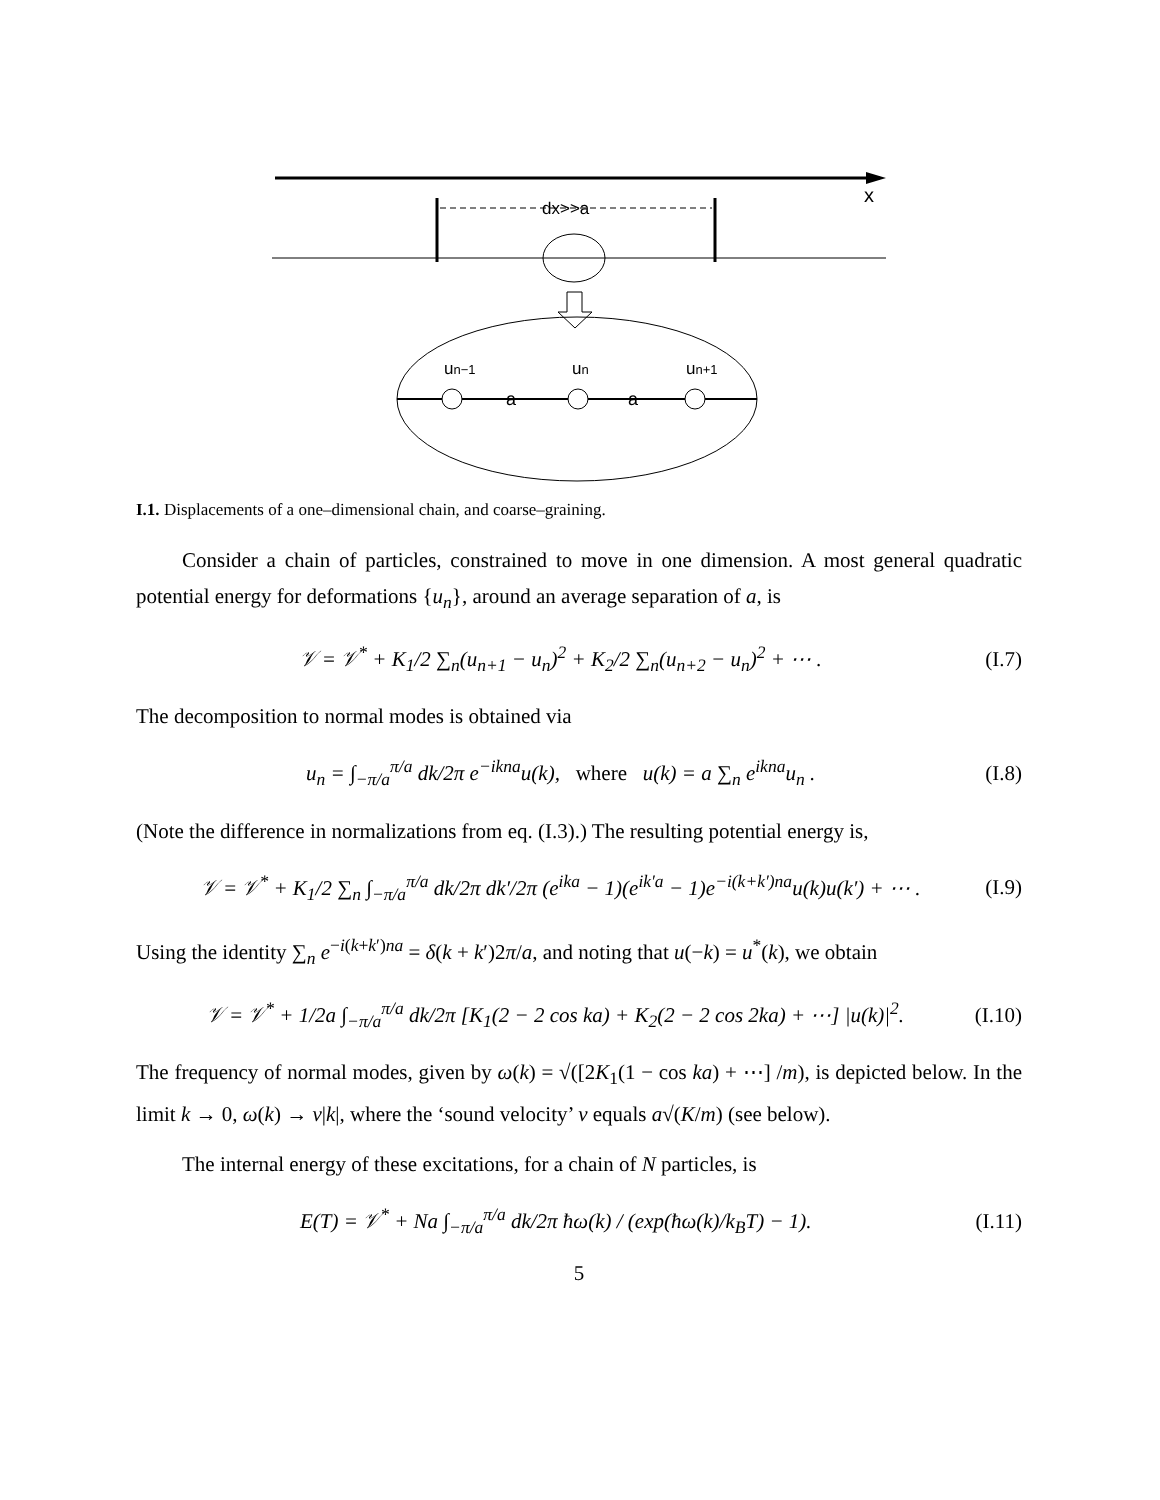x
dx>>a
a
a
un−1
un
un+1
I.1. Displacements of a one–dimensional chain, and coarse–graining.
Consider a chain of particles, constrained to move in one dimension. A most general quadratic potential energy for deformations {u<sub>n</sub>}, around an average separation of a, is
𝒱 = 𝒱<sup>*</sup> + K<sub>1</sub>/2 ∑<sub>n</sub>(u<sub>n+1</sub> − u<sub>n</sub>)<sup>2</sup> + K<sub>2</sub>/2 ∑<sub>n</sub>(u<sub>n+2</sub> − u<sub>n</sub>)<sup>2</sup> + ⋯ . (I.7)
The decomposition to normal modes is obtained via
u<sub>n</sub> = ∫<sub>−π/a</sub><sup>π/a</sup> dk/2π e<sup>−ikna</sup>u(k), where u(k) = a ∑<sub>n</sub> e<sup>ikna</sup>u<sub>n</sub> . (I.8)
(Note the difference in normalizations from eq. (I.3).) The resulting potential energy is,
𝒱 = 𝒱<sup>*</sup> + K<sub>1</sub>/2 ∑<sub>n</sub> ∫<sub>−π/a</sub><sup>π/a</sup> dk/2π dk′/2π (e<sup>ika</sup> − 1)(e<sup>ik′a</sup> − 1)e<sup>−i(k+k′)na</sup>u(k)u(k′) + ⋯ . (I.9)
Using the identity ∑<sub>n</sub> e<sup>−i(k+k′)na</sup> = δ(k + k′)2π/a, and noting that u(−k) = u<sup>*</sup>(k), we obtain
𝒱 = 𝒱<sup>*</sup> + 1/2a ∫<sub>−π/a</sub><sup>π/a</sup> dk/2π [K<sub>1</sub>(2 − 2 cos ka) + K<sub>2</sub>(2 − 2 cos 2ka) + ⋯] |u(k)|<sup>2</sup>. (I.10)
The frequency of normal modes, given by ω(k) = √([2K<sub>1</sub>(1 − cos ka) + ⋯] /m), is depicted below. In the limit k → 0, ω(k) → v|k|, where the ‘sound velocity’ v equals a√(K/m) (see below).
The internal energy of these excitations, for a chain of N particles, is
E(T) = 𝒱<sup>*</sup> + Na ∫<sub>−π/a</sub><sup>π/a</sup> dk/2π ħω(k) / (exp(ħω(k)/k<sub>B</sub>T) − 1). (I.11)
5